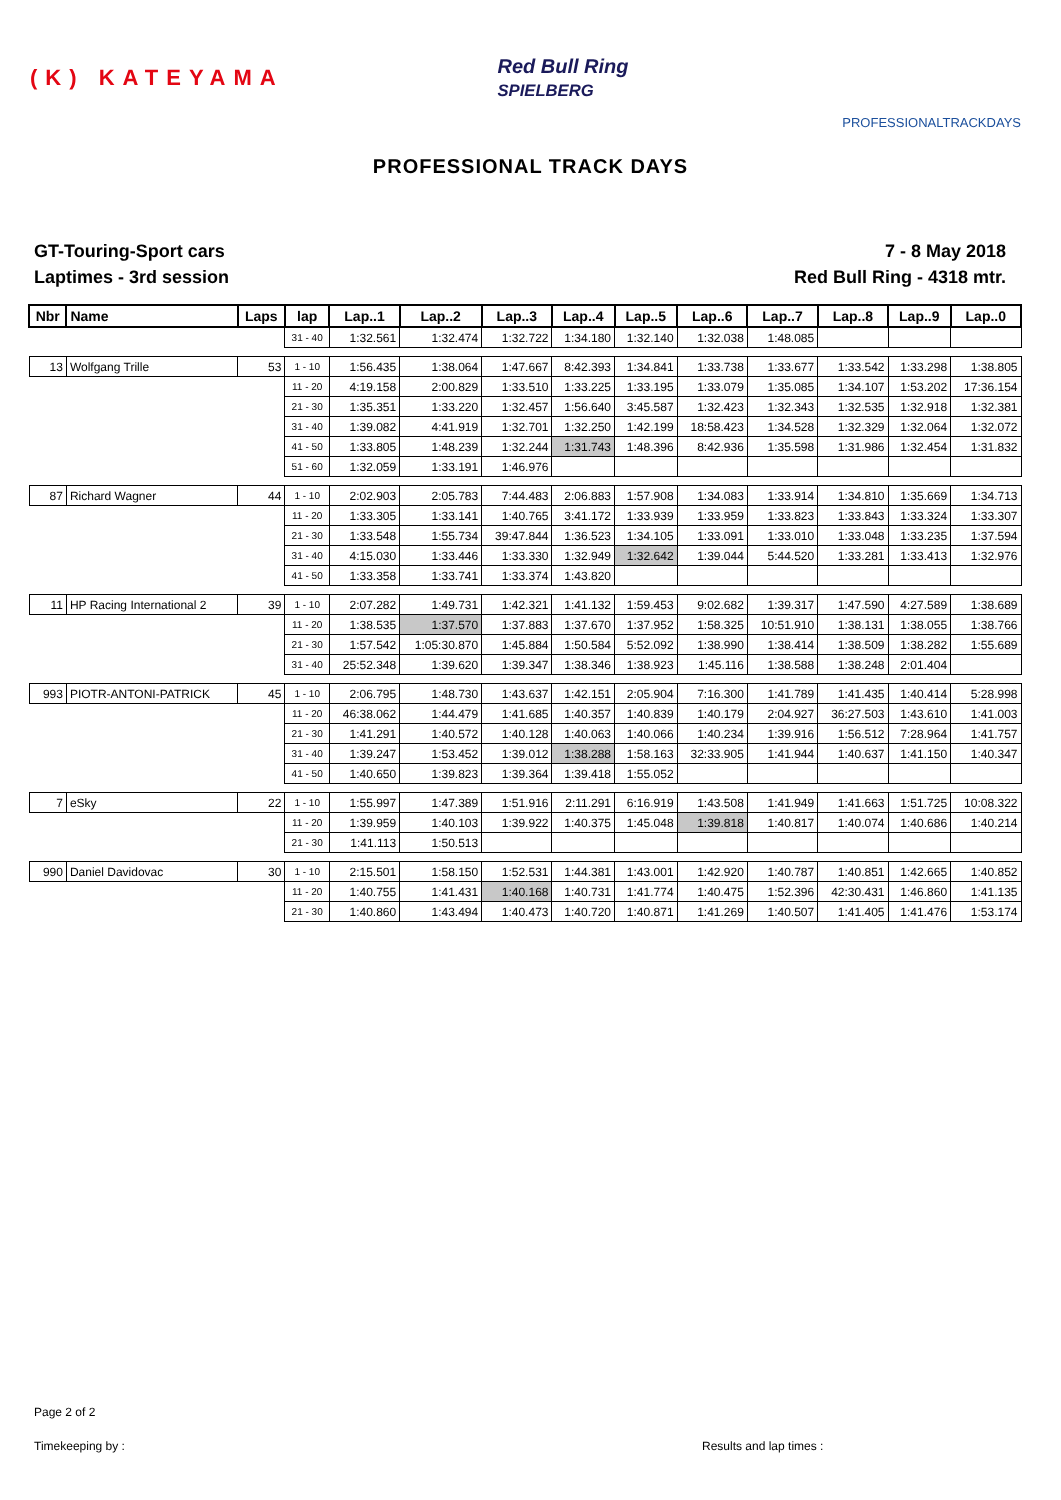(K) KATEYAMA
Red Bull Ring
SPIELBERG
PROFESSIONALTRACKDAYS
PROFESSIONAL TRACK DAYS
GT-Touring-Sport cars
Laptimes - 3rd session
7 - 8 May 2018
Red Bull Ring - 4318 mtr.
| Nbr | Name | Laps | lap | Lap..1 | Lap..2 | Lap..3 | Lap..4 | Lap..5 | Lap..6 | Lap..7 | Lap..8 | Lap..9 | Lap..0 |
| --- | --- | --- | --- | --- | --- | --- | --- | --- | --- | --- | --- | --- | --- |
| | | | 31 - 40 | 1:32.561 | 1:32.474 | 1:32.722 | 1:34.180 | 1:32.140 | 1:32.038 | 1:48.085 | | | |
| 13 | Wolfgang Trille | 53 | 1 - 10 | 1:56.435 | 1:38.064 | 1:47.667 | 8:42.393 | 1:34.841 | 1:33.738 | 1:33.677 | 1:33.542 | 1:33.298 | 1:38.805 |
| | | | 11 - 20 | 4:19.158 | 2:00.829 | 1:33.510 | 1:33.225 | 1:33.195 | 1:33.079 | 1:35.085 | 1:34.107 | 1:53.202 | 17:36.154 |
| | | | 21 - 30 | 1:35.351 | 1:33.220 | 1:32.457 | 1:56.640 | 3:45.587 | 1:32.423 | 1:32.343 | 1:32.535 | 1:32.918 | 1:32.381 |
| | | | 31 - 40 | 1:39.082 | 4:41.919 | 1:32.701 | 1:32.250 | 1:42.199 | 18:58.423 | 1:34.528 | 1:32.329 | 1:32.064 | 1:32.072 |
| | | | 41 - 50 | 1:33.805 | 1:48.239 | 1:32.244 | 1:31.743 | 1:48.396 | 8:42.936 | 1:35.598 | 1:31.986 | 1:32.454 | 1:31.832 |
| | | | 51 - 60 | 1:32.059 | 1:33.191 | 1:46.976 | | | | | | | |
| 87 | Richard Wagner | 44 | 1 - 10 | 2:02.903 | 2:05.783 | 7:44.483 | 2:06.883 | 1:57.908 | 1:34.083 | 1:33.914 | 1:34.810 | 1:35.669 | 1:34.713 |
| | | | 11 - 20 | 1:33.305 | 1:33.141 | 1:40.765 | 3:41.172 | 1:33.939 | 1:33.959 | 1:33.823 | 1:33.843 | 1:33.324 | 1:33.307 |
| | | | 21 - 30 | 1:33.548 | 1:55.734 | 39:47.844 | 1:36.523 | 1:34.105 | 1:33.091 | 1:33.010 | 1:33.048 | 1:33.235 | 1:37.594 |
| | | | 31 - 40 | 4:15.030 | 1:33.446 | 1:33.330 | 1:32.949 | 1:32.642 | 1:39.044 | 5:44.520 | 1:33.281 | 1:33.413 | 1:32.976 |
| | | | 41 - 50 | 1:33.358 | 1:33.741 | 1:33.374 | 1:43.820 | | | | | | |
| 11 | HP Racing International 2 | 39 | 1 - 10 | 2:07.282 | 1:49.731 | 1:42.321 | 1:41.132 | 1:59.453 | 9:02.682 | 1:39.317 | 1:47.590 | 4:27.589 | 1:38.689 |
| | | | 11 - 20 | 1:38.535 | 1:37.570 | 1:37.883 | 1:37.670 | 1:37.952 | 1:58.325 | 10:51.910 | 1:38.131 | 1:38.055 | 1:38.766 |
| | | | 21 - 30 | 1:57.542 | 1:05:30.870 | 1:45.884 | 1:50.584 | 5:52.092 | 1:38.990 | 1:38.414 | 1:38.509 | 1:38.282 | 1:55.689 |
| | | | 31 - 40 | 25:52.348 | 1:39.620 | 1:39.347 | 1:38.346 | 1:38.923 | 1:45.116 | 1:38.588 | 1:38.248 | 2:01.404 | |
| 993 | PIOTR-ANTONI-PATRICK | 45 | 1 - 10 | 2:06.795 | 1:48.730 | 1:43.637 | 1:42.151 | 2:05.904 | 7:16.300 | 1:41.789 | 1:41.435 | 1:40.414 | 5:28.998 |
| | | | 11 - 20 | 46:38.062 | 1:44.479 | 1:41.685 | 1:40.357 | 1:40.839 | 1:40.179 | 2:04.927 | 36:27.503 | 1:43.610 | 1:41.003 |
| | | | 21 - 30 | 1:41.291 | 1:40.572 | 1:40.128 | 1:40.063 | 1:40.066 | 1:40.234 | 1:39.916 | 1:56.512 | 7:28.964 | 1:41.757 |
| | | | 31 - 40 | 1:39.247 | 1:53.452 | 1:39.012 | 1:38.288 | 1:58.163 | 32:33.905 | 1:41.944 | 1:40.637 | 1:41.150 | 1:40.347 |
| | | | 41 - 50 | 1:40.650 | 1:39.823 | 1:39.364 | 1:39.418 | 1:55.052 | | | | | |
| 7 | eSky | 22 | 1 - 10 | 1:55.997 | 1:47.389 | 1:51.916 | 2:11.291 | 6:16.919 | 1:43.508 | 1:41.949 | 1:41.663 | 1:51.725 | 10:08.322 |
| | | | 11 - 20 | 1:39.959 | 1:40.103 | 1:39.922 | 1:40.375 | 1:45.048 | 1:39.818 | 1:40.817 | 1:40.074 | 1:40.686 | 1:40.214 |
| | | | 21 - 30 | 1:41.113 | 1:50.513 | | | | | | | | |
| 990 | Daniel Davidovac | 30 | 1 - 10 | 2:15.501 | 1:58.150 | 1:52.531 | 1:44.381 | 1:43.001 | 1:42.920 | 1:40.787 | 1:40.851 | 1:42.665 | 1:40.852 |
| | | | 11 - 20 | 1:40.755 | 1:41.431 | 1:40.168 | 1:40.731 | 1:41.774 | 1:40.475 | 1:52.396 | 42:30.431 | 1:46.860 | 1:41.135 |
| | | | 21 - 30 | 1:40.860 | 1:43.494 | 1:40.473 | 1:40.720 | 1:40.871 | 1:41.269 | 1:40.507 | 1:41.405 | 1:41.476 | 1:53.174 |
Page 2 of 2
Timekeeping by : Results and lap times :